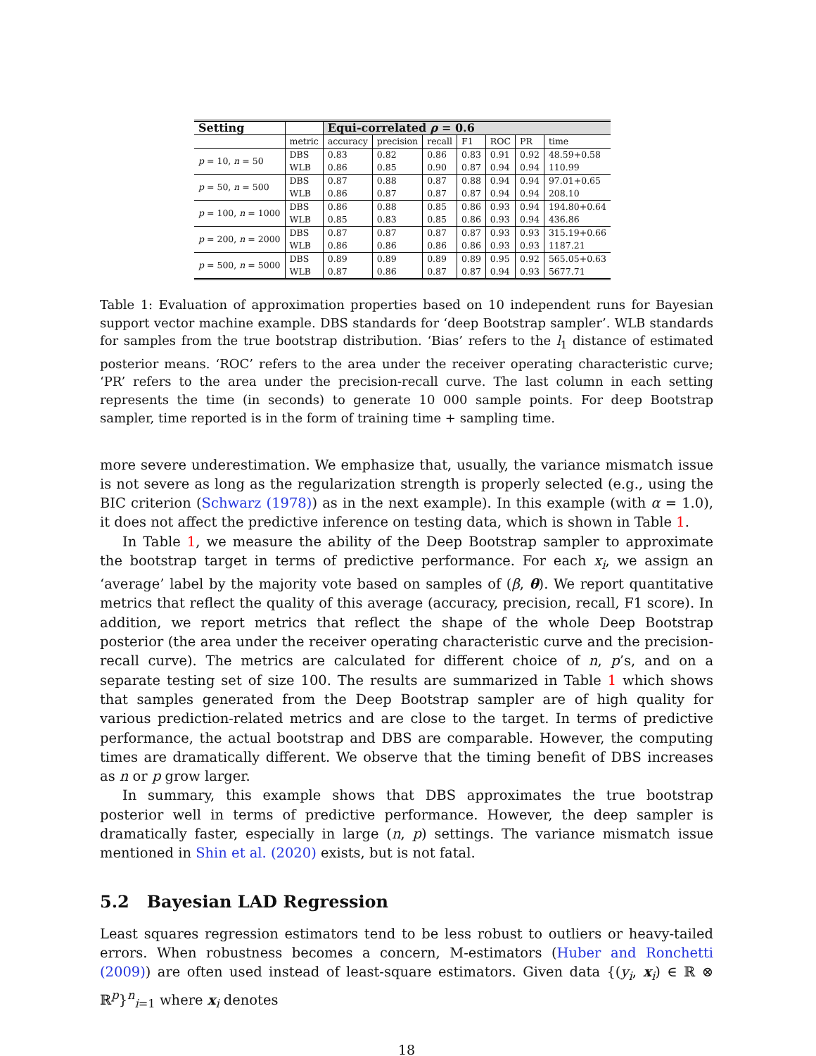| Setting | | Equi-correlated ρ = 0.6 | | | | | | |
| --- | --- | --- | --- | --- | --- | --- | --- | --- |
| | metric | accuracy | precision | recall | F1 | ROC | PR | time |
| p = 10, n = 50 | DBS | 0.83 | 0.82 | 0.86 | 0.83 | 0.91 | 0.92 | 48.59+0.58 |
| | WLB | 0.86 | 0.85 | 0.90 | 0.87 | 0.94 | 0.94 | 110.99 |
| p = 50, n = 500 | DBS | 0.87 | 0.88 | 0.87 | 0.88 | 0.94 | 0.94 | 97.01+0.65 |
| | WLB | 0.86 | 0.87 | 0.87 | 0.87 | 0.94 | 0.94 | 208.10 |
| p = 100, n = 1000 | DBS | 0.86 | 0.88 | 0.85 | 0.86 | 0.93 | 0.94 | 194.80+0.64 |
| | WLB | 0.85 | 0.83 | 0.85 | 0.86 | 0.93 | 0.94 | 436.86 |
| p = 200, n = 2000 | DBS | 0.87 | 0.87 | 0.87 | 0.87 | 0.93 | 0.93 | 315.19+0.66 |
| | WLB | 0.86 | 0.86 | 0.86 | 0.86 | 0.93 | 0.93 | 1187.21 |
| p = 500, n = 5000 | DBS | 0.89 | 0.89 | 0.89 | 0.89 | 0.95 | 0.92 | 565.05+0.63 |
| | WLB | 0.87 | 0.86 | 0.87 | 0.87 | 0.94 | 0.93 | 5677.71 |
Table 1: Evaluation of approximation properties based on 10 independent runs for Bayesian support vector machine example. DBS standards for ‘deep Bootstrap sampler’. WLB standards for samples from the true bootstrap distribution. ‘Bias’ refers to the l<sub>1</sub> distance of estimated posterior means. ‘ROC’ refers to the area under the receiver operating characteristic curve; ‘PR’ refers to the area under the precision-recall curve. The last column in each setting represents the time (in seconds) to generate 10 000 sample points. For deep Bootstrap sampler, time reported is in the form of training time + sampling time.
more severe underestimation. We emphasize that, usually, the variance mismatch issue is not severe as long as the regularization strength is properly selected (e.g., using the BIC criterion (Schwarz (1978)) as in the next example). In this example (with α = 1.0), it does not affect the predictive inference on testing data, which is shown in Table 1.
In Table 1, we measure the ability of the Deep Bootstrap sampler to approximate the bootstrap target in terms of predictive performance. For each x<sub>i</sub>, we assign an ‘average’ label by the majority vote based on samples of (β, θ). We report quantitative metrics that reflect the quality of this average (accuracy, precision, recall, F1 score). In addition, we report metrics that reflect the shape of the whole Deep Bootstrap posterior (the area under the receiver operating characteristic curve and the precision-recall curve). The metrics are calculated for different choice of n, p’s, and on a separate testing set of size 100. The results are summarized in Table 1 which shows that samples generated from the Deep Bootstrap sampler are of high quality for various prediction-related metrics and are close to the target. In terms of predictive performance, the actual bootstrap and DBS are comparable. However, the computing times are dramatically different. We observe that the timing benefit of DBS increases as n or p grow larger.
In summary, this example shows that DBS approximates the true bootstrap posterior well in terms of predictive performance. However, the deep sampler is dramatically faster, especially in large (n, p) settings. The variance mismatch issue mentioned in Shin et al. (2020) exists, but is not fatal.
5.2 Bayesian LAD Regression
Least squares regression estimators tend to be less robust to outliers or heavy-tailed errors. When robustness becomes a concern, M-estimators (Huber and Ronchetti (2009)) are often used instead of least-square estimators. Given data {(y<sub>i</sub>, x<sub>i</sub>) ∈ ℝ ⊗ ℝ<sup>p</sup>}<sup>n</sup><sub>i=1</sub> where x<sub>i</sub> denotes
18